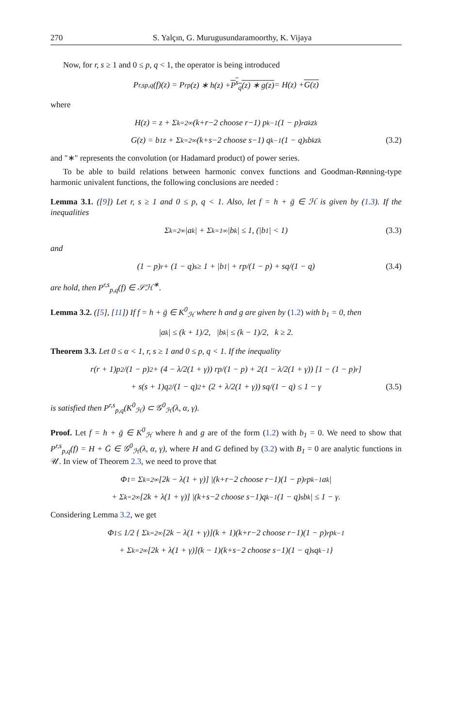270 S. Yalçın, G. Murugusundaramoorthy, K. Vijaya
Now, for r, s ≥ 1 and 0 ≤ p, q < 1, the operator is being introduced
P<sup>r,s</sup><sub>p,q</sub>(f)(z) = P<sup>r</sup><sub>p</sub>(z) ∗ h(z) + P<sup>s</sup><sub>q</sub>(z) ∗ g(z) = H(z) + G(z)
where
H(z) = z + Σ<sub>k=2</sub><sup>∞</sup> (k+r−2 choose r−1) p<sup>k−1</sup>(1 − p)<sup>r</sup> a<sub>k</sub>z<sup>k</sup>
G(z) = b<sub>1</sub>z + Σ<sub>k=2</sub><sup>∞</sup> (k+s−2 choose s−1) q<sup>k−1</sup>(1 − q)<sup>s</sup> b<sub>k</sub>z<sup>k</sup> (3.2)
and "∗" represents the convolution (or Hadamard product) of power series.
To be able to build relations between harmonic convex functions and Goodman-Rønning-type harmonic univalent functions, the following conclusions are needed :
Lemma 3.1. ([9]) Let r, s ≥ 1 and 0 ≤ p, q < 1. Also, let f = h + ḡ ∈ ℋ is given by (1.3). If the inequalities
Σ<sub>k=2</sub><sup>∞</sup>|a<sub>k</sub>| + Σ<sub>k=1</sub><sup>∞</sup>|b<sub>k</sub>| ≤ 1, (|b<sub>1</sub>| < 1) (3.3)
and
(1 − p)<sup>r</sup> + (1 − q)<sup>s</sup> ≥ 1 + |b<sub>1</sub>| + rp/(1 − p) + sq/(1 − q) (3.4)
are hold, then P<sup>r,s</sup><sub>p,q</sub>(f) ∈ 𝒮ℋ<sup>∗</sup>.
Lemma 3.2. ([5], [11]) If f = h + ḡ ∈ K<sup>0</sup><sub>ℋ</sub> where h and g are given by (1.2) with b<sub>1</sub> = 0, then
|a<sub>k</sub>| ≤ (k + 1)/2, |b<sub>k</sub>| ≤ (k − 1)/2, k ≥ 2.
Theorem 3.3. Let 0 ≤ α < 1, r, s ≥ 1 and 0 ≤ p, q < 1. If the inequality
r(r + 1)p<sup>2</sup>/(1 − p)<sup>2</sup> + (4 − λ/2(1 + γ)) rp/(1 − p) + 2(1 − λ/2(1 + γ)) [1 − (1 − p)<sup>r</sup>]
+ s(s + 1)q<sup>2</sup>/(1 − q)<sup>2</sup> + (2 + λ/2(1 + γ)) sq/(1 − q) ≤ 1 − γ (3.5)
is satisfied then P<sup>r,s</sup><sub>p,q</sub>(K<sup>0</sup><sub>ℋ</sub>) ⊂ 𝒢<sup>0</sup><sub>ℋ</sub>(λ, α, γ).
Proof. Let f = h + ḡ ∈ K<sup>0</sup><sub>ℋ</sub> where h and g are of the form (1.2) with b<sub>1</sub> = 0. We need to show that P<sup>r,s</sup><sub>p,q</sub>(f) = H + Ḡ ∈ 𝒢<sup>0</sup><sub>ℋ</sub>(λ, α, γ), where H and G defined by (3.2) with B<sub>1</sub> = 0 are analytic functions in 𝒰. In view of Theorem 2.3, we need to prove that
Φ<sub>1</sub> = Σ<sub>k=2</sub><sup>∞</sup>[2k − λ(1 + γ)] |(k+r−2 choose r−1)(1 − p)<sup>r</sup>p<sup>k−1</sup>a<sub>k</sub>|
+ Σ<sub>k=2</sub><sup>∞</sup>[2k + λ(1 + γ)] |(k+s−2 choose s−1)q<sup>k−1</sup>(1 − q)<sup>s</sup>b<sub>k</sub>| ≤ 1 − γ.
Considering Lemma 3.2, we get
Φ<sub>1</sub> ≤ 1/2 { Σ<sub>k=2</sub><sup>∞</sup>[2k − λ(1 + γ)](k + 1)(k+r−2 choose r−1)(1 − p)<sup>r</sup>p<sup>k−1</sup>
+ Σ<sub>k=2</sub><sup>∞</sup>[2k + λ(1 + γ)](k − 1)(k+s−2 choose s−1)(1 − q)<sup>s</sup>q<sup>k−1</sup> }